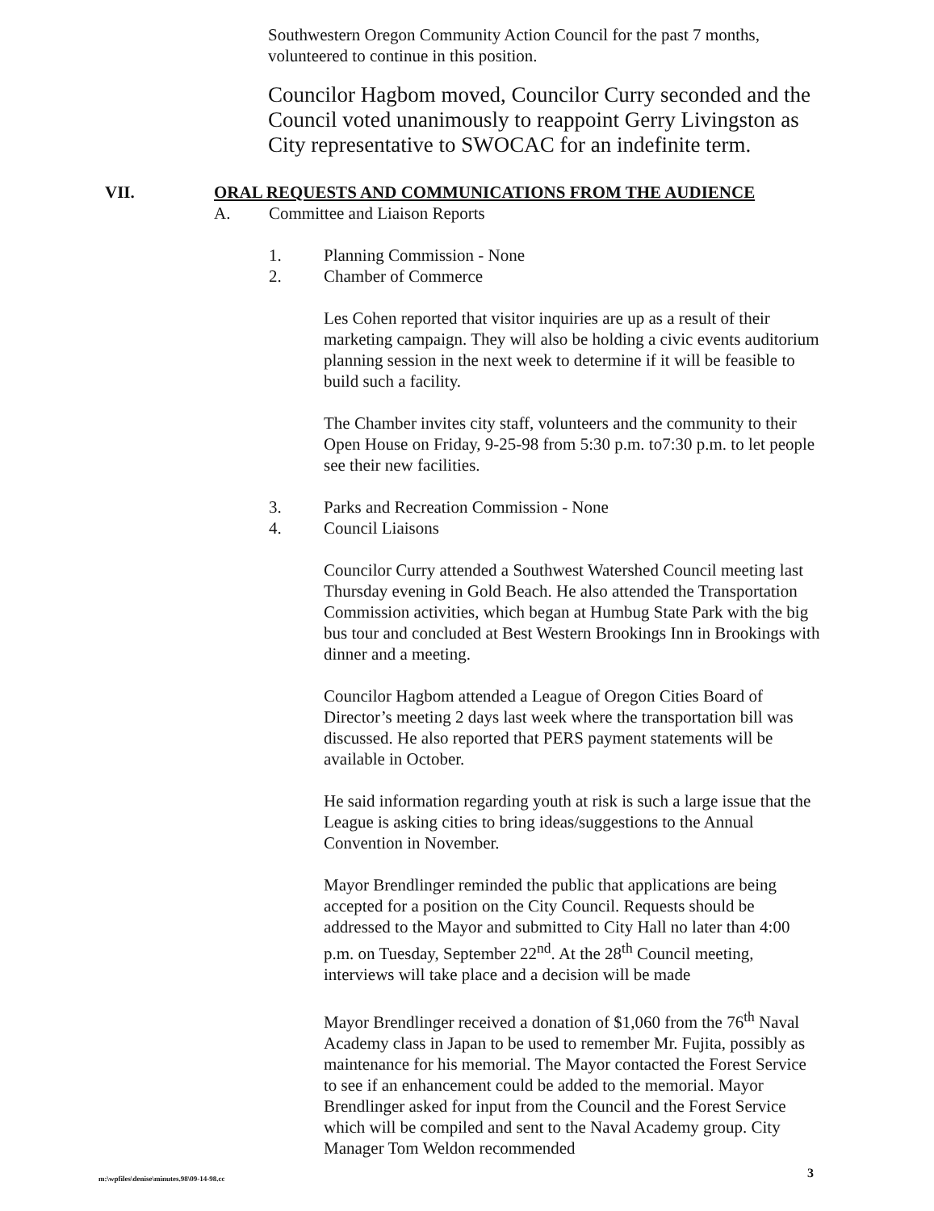Southwestern Oregon Community Action Council for the past 7 months, volunteered to continue in this position.
Councilor Hagbom moved, Councilor Curry seconded and the Council voted unanimously to reappoint Gerry Livingston as City representative to SWOCAC for an indefinite term.
VII. ORAL REQUESTS AND COMMUNICATIONS FROM THE AUDIENCE
A. Committee and Liaison Reports
1. Planning Commission - None
2. Chamber of Commerce
Les Cohen reported that visitor inquiries are up as a result of their marketing campaign. They will also be holding a civic events auditorium planning session in the next week to determine if it will be feasible to build such a facility.
The Chamber invites city staff, volunteers and the community to their Open House on Friday, 9-25-98 from 5:30 p.m. to7:30 p.m. to let people see their new facilities.
3. Parks and Recreation Commission - None
4. Council Liaisons
Councilor Curry attended a Southwest Watershed Council meeting last Thursday evening in Gold Beach. He also attended the Transportation Commission activities, which began at Humbug State Park with the big bus tour and concluded at Best Western Brookings Inn in Brookings with dinner and a meeting.
Councilor Hagbom attended a League of Oregon Cities Board of Director’s meeting 2 days last week where the transportation bill was discussed. He also reported that PERS payment statements will be available in October.
He said information regarding youth at risk is such a large issue that the League is asking cities to bring ideas/suggestions to the Annual Convention in November.
Mayor Brendlinger reminded the public that applications are being accepted for a position on the City Council. Requests should be addressed to the Mayor and submitted to City Hall no later than 4:00 p.m. on Tuesday, September 22<sup>nd</sup>. At the 28<sup>th</sup> Council meeting, interviews will take place and a decision will be made
Mayor Brendlinger received a donation of $1,060 from the 76<sup>th</sup> Naval Academy class in Japan to be used to remember Mr. Fujita, possibly as maintenance for his memorial. The Mayor contacted the Forest Service to see if an enhancement could be added to the memorial. Mayor Brendlinger asked for input from the Council and the Forest Service which will be compiled and sent to the Naval Academy group. City Manager Tom Weldon recommended
m:\wpfiles\denise\minutes.98\09-14-98.cc
3